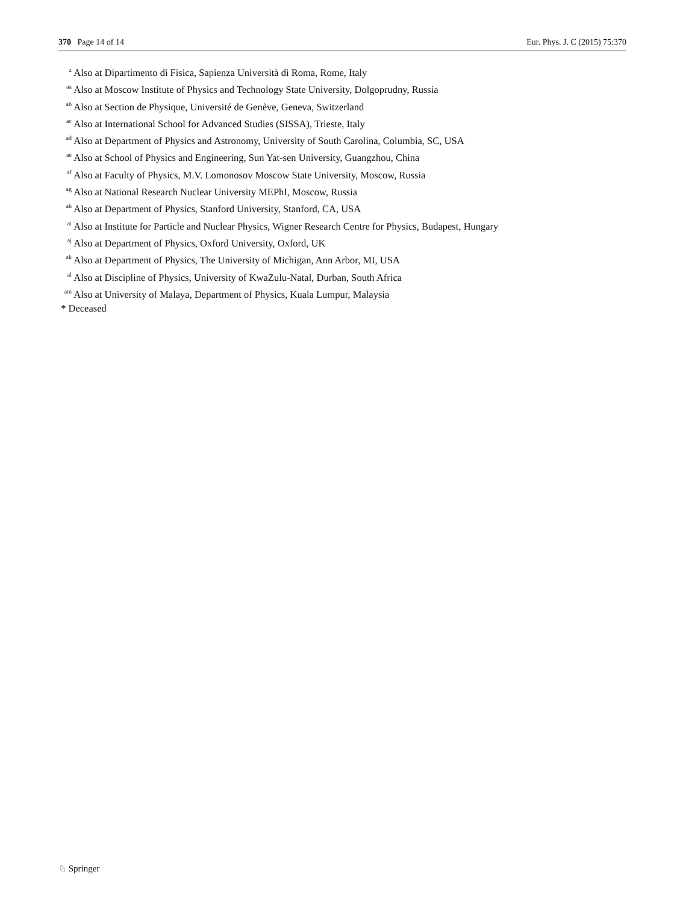370 Page 14 of 14 Eur. Phys. J. C (2015) 75:370
<sup>z</sup> Also at Dipartimento di Fisica, Sapienza Università di Roma, Rome, Italy
<sup>aa</sup> Also at Moscow Institute of Physics and Technology State University, Dolgoprudny, Russia
<sup>ab</sup> Also at Section de Physique, Université de Genève, Geneva, Switzerland
<sup>ac</sup> Also at International School for Advanced Studies (SISSA), Trieste, Italy
<sup>ad</sup> Also at Department of Physics and Astronomy, University of South Carolina, Columbia, SC, USA
<sup>ae</sup> Also at School of Physics and Engineering, Sun Yat-sen University, Guangzhou, China
<sup>af</sup> Also at Faculty of Physics, M.V. Lomonosov Moscow State University, Moscow, Russia
<sup>ag</sup> Also at National Research Nuclear University MEPhI, Moscow, Russia
<sup>ah</sup> Also at Department of Physics, Stanford University, Stanford, CA, USA
<sup>ai</sup> Also at Institute for Particle and Nuclear Physics, Wigner Research Centre for Physics, Budapest, Hungary
<sup>aj</sup> Also at Department of Physics, Oxford University, Oxford, UK
<sup>ak</sup> Also at Department of Physics, The University of Michigan, Ann Arbor, MI, USA
<sup>al</sup> Also at Discipline of Physics, University of KwaZulu-Natal, Durban, South Africa
<sup>am</sup> Also at University of Malaya, Department of Physics, Kuala Lumpur, Malaysia
* Deceased
♘ Springer